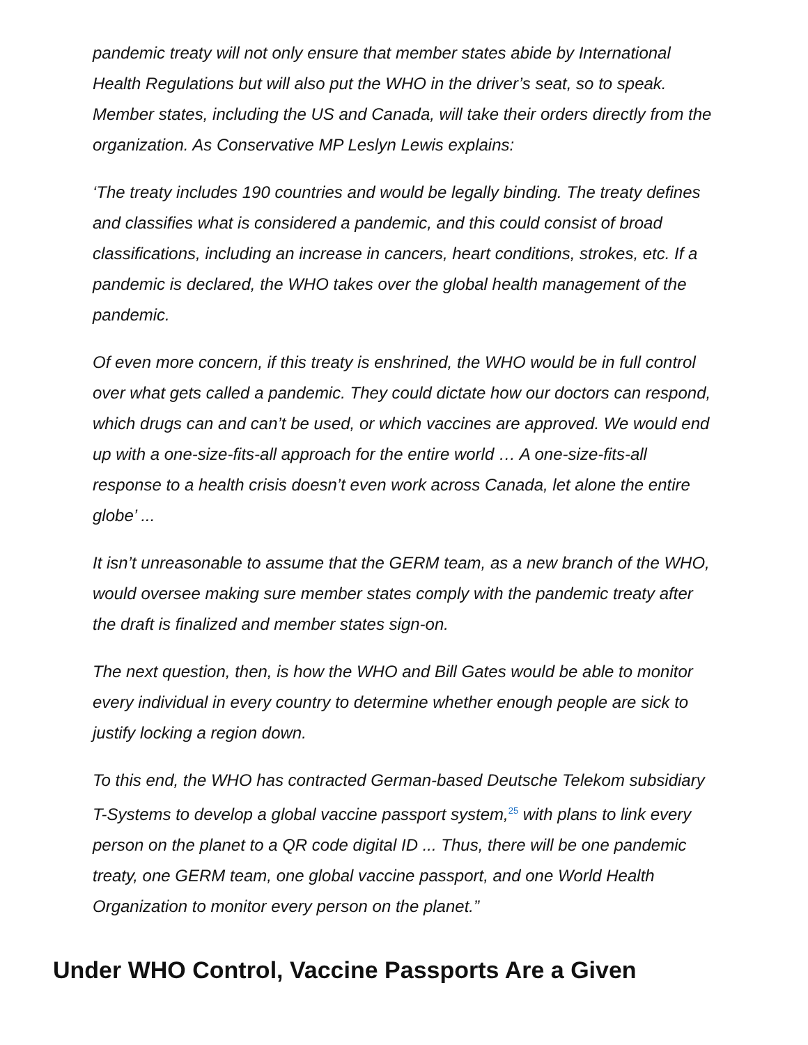pandemic treaty will not only ensure that member states abide by International Health Regulations but will also put the WHO in the driver’s seat, so to speak. Member states, including the US and Canada, will take their orders directly from the organization. As Conservative MP Leslyn Lewis explains:
‘The treaty includes 190 countries and would be legally binding. The treaty defines and classifies what is considered a pandemic, and this could consist of broad classifications, including an increase in cancers, heart conditions, strokes, etc. If a pandemic is declared, the WHO takes over the global health management of the pandemic.
Of even more concern, if this treaty is enshrined, the WHO would be in full control over what gets called a pandemic. They could dictate how our doctors can respond, which drugs can and can’t be used, or which vaccines are approved. We would end up with a one-size-fits-all approach for the entire world … A one-size-fits-all response to a health crisis doesn’t even work across Canada, let alone the entire globe’ ...
It isn’t unreasonable to assume that the GERM team, as a new branch of the WHO, would oversee making sure member states comply with the pandemic treaty after the draft is finalized and member states sign-on.
The next question, then, is how the WHO and Bill Gates would be able to monitor every individual in every country to determine whether enough people are sick to justify locking a region down.
To this end, the WHO has contracted German-based Deutsche Telekom subsidiary T-Systems to develop a global vaccine passport system,<sup>25</sup> with plans to link every person on the planet to a QR code digital ID ... Thus, there will be one pandemic treaty, one GERM team, one global vaccine passport, and one World Health Organization to monitor every person on the planet.”
Under WHO Control, Vaccine Passports Are a Given